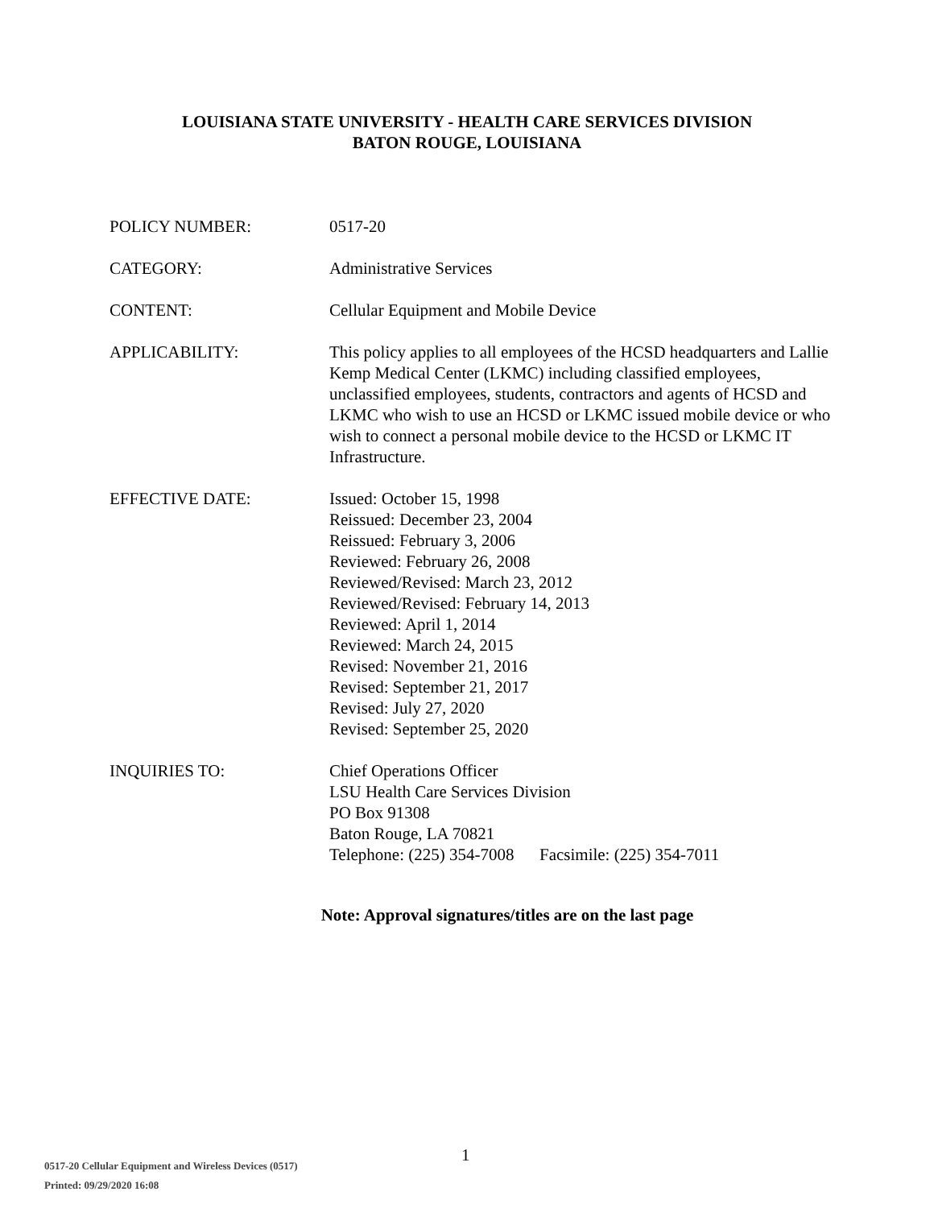LOUISIANA STATE UNIVERSITY - HEALTH CARE SERVICES DIVISION
BATON ROUGE, LOUISIANA
POLICY NUMBER: 0517-20
CATEGORY: Administrative Services
CONTENT: Cellular Equipment and Mobile Device
APPLICABILITY: This policy applies to all employees of the HCSD headquarters and Lallie Kemp Medical Center (LKMC) including classified employees, unclassified employees, students, contractors and agents of HCSD and LKMC who wish to use an HCSD or LKMC issued mobile device or who wish to connect a personal mobile device to the HCSD or LKMC IT Infrastructure.
EFFECTIVE DATE: Issued: October 15, 1998
Reissued: December 23, 2004
Reissued: February 3, 2006
Reviewed: February 26, 2008
Reviewed/Revised: March 23, 2012
Reviewed/Revised: February 14, 2013
Reviewed: April 1, 2014
Reviewed: March 24, 2015
Revised: November 21, 2016
Revised: September 21, 2017
Revised: July 27, 2020
Revised: September 25, 2020
INQUIRIES TO: Chief Operations Officer
LSU Health Care Services Division
PO Box 91308
Baton Rouge, LA 70821
Telephone: (225) 354-7008 Facsimile: (225) 354-7011
Note: Approval signatures/titles are on the last page
1
0517-20 Cellular Equipment and Wireless Devices (0517)
Printed: 09/29/2020 16:08